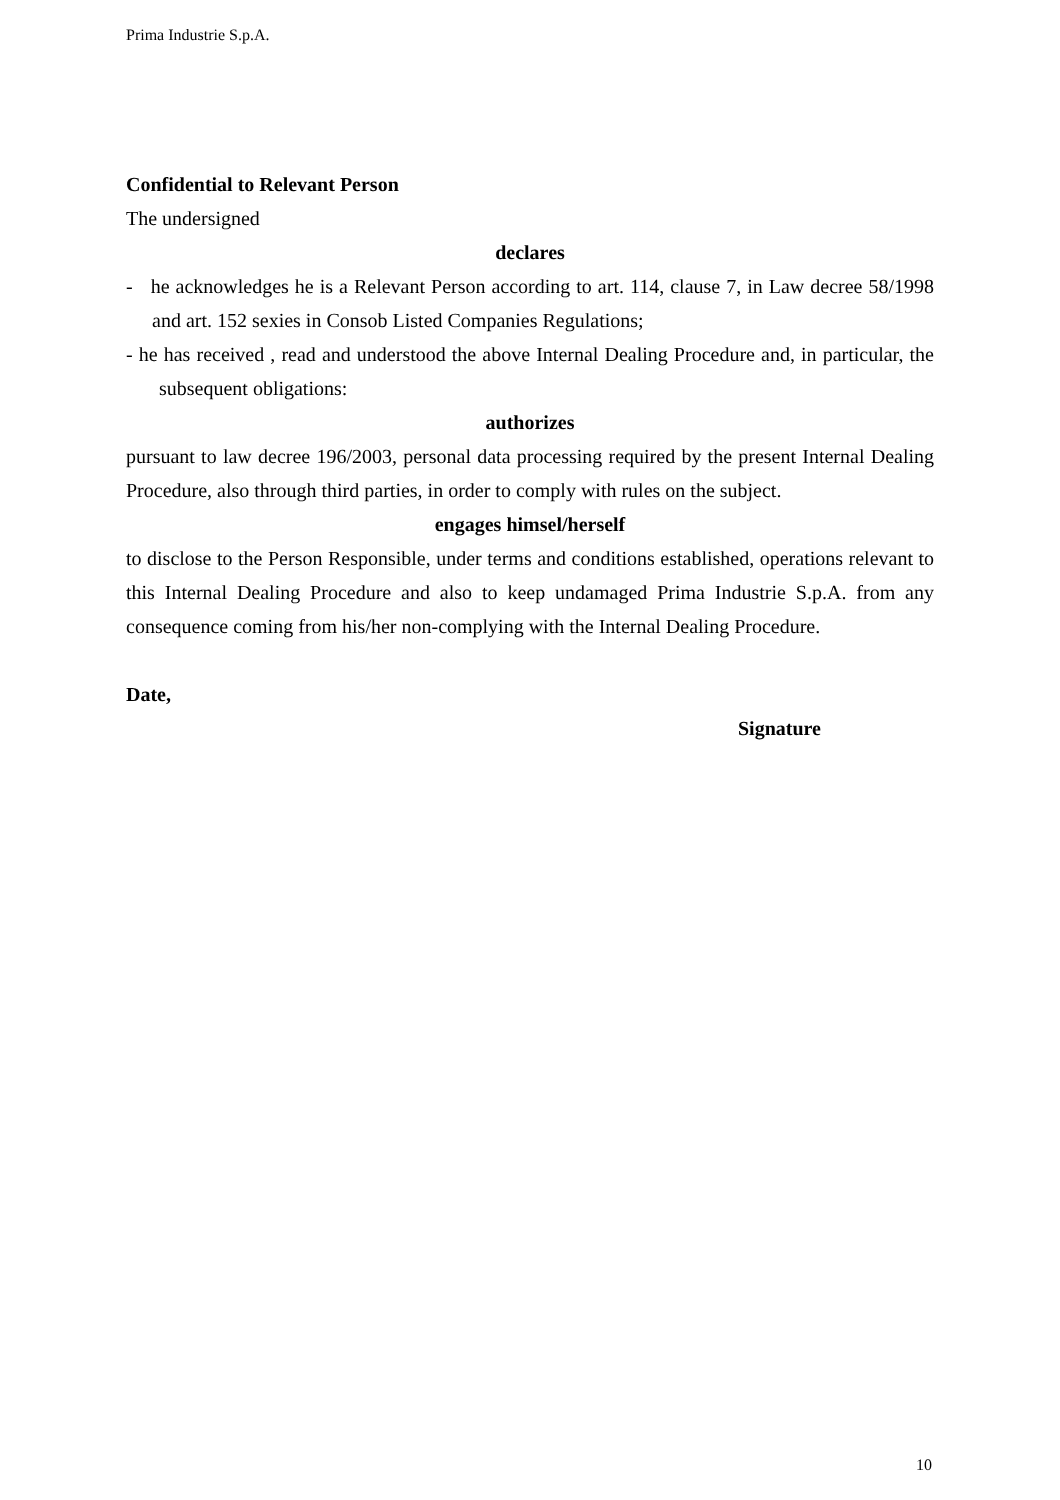Prima Industrie S.p.A.
Confidential to Relevant Person
The undersigned
declares
- he acknowledges he is a Relevant Person according to art. 114, clause 7, in Law decree 58/1998 and art. 152 sexies in Consob Listed Companies Regulations;
- he has received , read and understood the above Internal Dealing Procedure and, in particular, the subsequent obligations:
authorizes
pursuant to law decree 196/2003, personal data processing required by the present Internal Dealing Procedure, also through third parties, in order to comply with rules on the subject.
engages himsel/herself
to disclose to the Person Responsible, under terms and conditions established, operations relevant to this Internal Dealing Procedure and also to keep undamaged Prima Industrie S.p.A. from any consequence coming from his/her non-complying with the Internal Dealing Procedure.
Date,
Signature
10